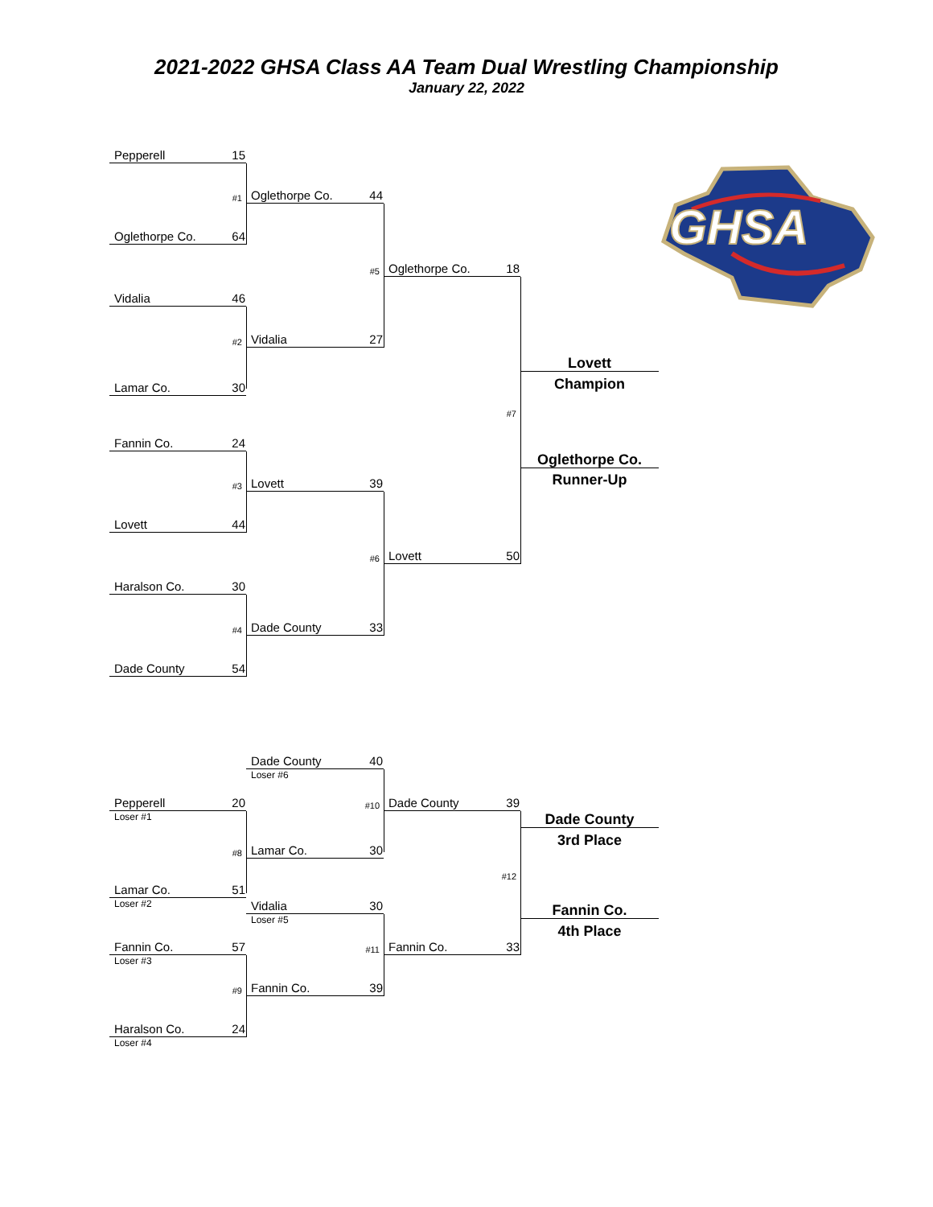2021-2022 GHSA Class AA Team Dual Wrestling Championship
January 22, 2022
GHSA
Pepperell 15
#1
Oglethorpe Co. 44
Oglethorpe Co. 64
#5
Oglethorpe Co. 18
Vidalia 46
#2
Vidalia 27
Lovett
Lamar Co. 30
Champion
#7
Fannin Co. 24
Oglethorpe Co.
#3
Lovett 39
Runner-Up
Lovett 44
#6
Lovett 50
Haralson Co. 30
#4
Dade County 33
Dade County 54
Dade County 40
Loser #6
Pepperell 20
Loser #1
#10
Dade County 39
#8
Lamar Co. 30
Dade County
3rd Place
#12
Lamar Co. 51
Loser #2
Vidalia 30
Loser #5
Fannin Co.
4th Place
Fannin Co. 57
Loser #3
#11
Fannin Co. 33
#9
Fannin Co. 39
Haralson Co. 24
Loser #4